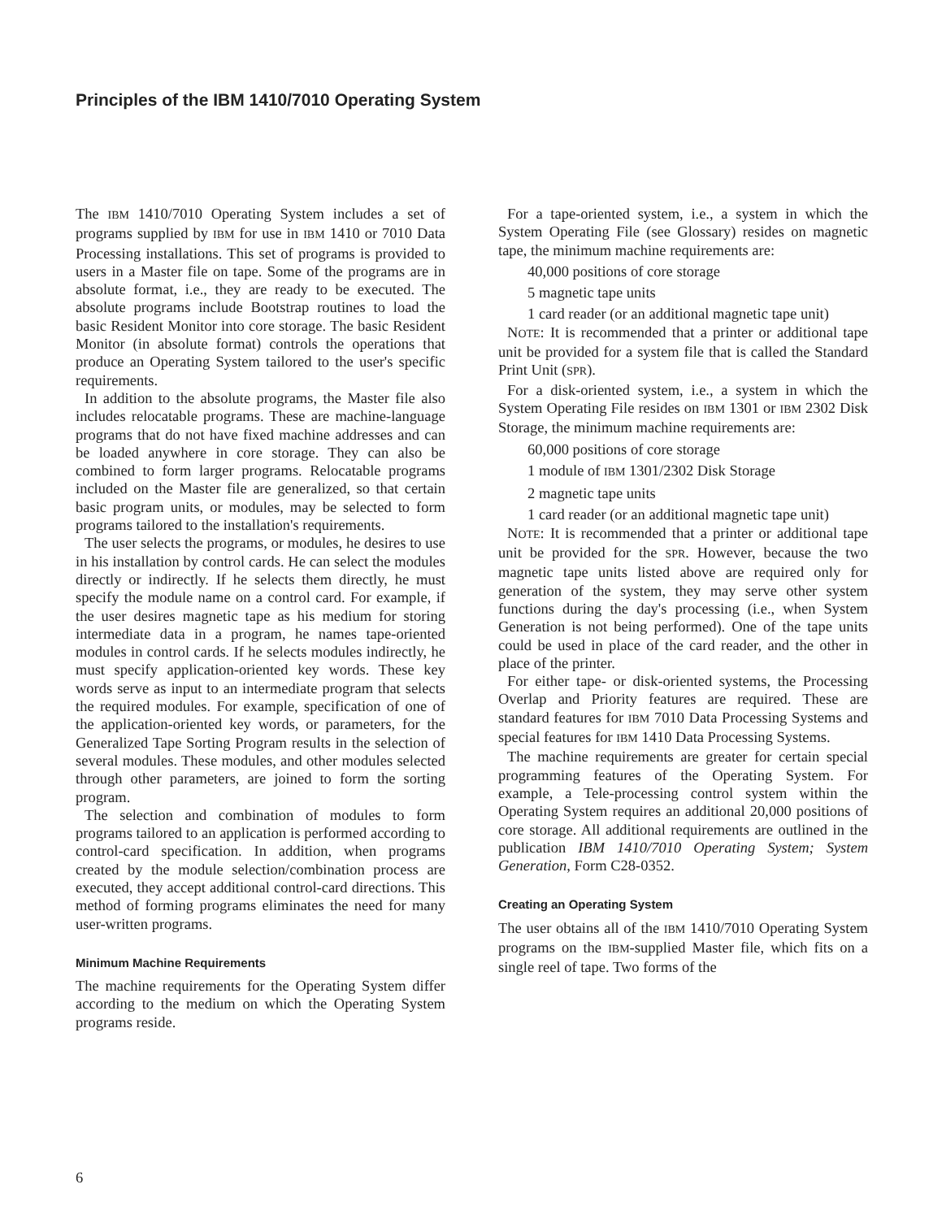Principles of the IBM 1410/7010 Operating System
The IBM 1410/7010 Operating System includes a set of programs supplied by IBM for use in IBM 1410 or 7010 Data Processing installations. This set of programs is provided to users in a Master file on tape. Some of the programs are in absolute format, i.e., they are ready to be executed. The absolute programs include Bootstrap routines to load the basic Resident Monitor into core storage. The basic Resident Monitor (in absolute format) controls the operations that produce an Operating System tailored to the user's specific requirements.
In addition to the absolute programs, the Master file also includes relocatable programs. These are machine-language programs that do not have fixed machine addresses and can be loaded anywhere in core storage. They can also be combined to form larger programs. Relocatable programs included on the Master file are generalized, so that certain basic program units, or modules, may be selected to form programs tailored to the installation's requirements.
The user selects the programs, or modules, he desires to use in his installation by control cards. He can select the modules directly or indirectly. If he selects them directly, he must specify the module name on a control card. For example, if the user desires magnetic tape as his medium for storing intermediate data in a program, he names tape-oriented modules in control cards. If he selects modules indirectly, he must specify application-oriented key words. These key words serve as input to an intermediate program that selects the required modules. For example, specification of one of the application-oriented key words, or parameters, for the Generalized Tape Sorting Program results in the selection of several modules. These modules, and other modules selected through other parameters, are joined to form the sorting program.
The selection and combination of modules to form programs tailored to an application is performed according to control-card specification. In addition, when programs created by the module selection/combination process are executed, they accept additional control-card directions. This method of forming programs eliminates the need for many user-written programs.
Minimum Machine Requirements
The machine requirements for the Operating System differ according to the medium on which the Operating System programs reside.
For a tape-oriented system, i.e., a system in which the System Operating File (see Glossary) resides on magnetic tape, the minimum machine requirements are:
40,000 positions of core storage
5 magnetic tape units
1 card reader (or an additional magnetic tape unit)
NOTE: It is recommended that a printer or additional tape unit be provided for a system file that is called the Standard Print Unit (SPR).
For a disk-oriented system, i.e., a system in which the System Operating File resides on IBM 1301 or IBM 2302 Disk Storage, the minimum machine requirements are:
60,000 positions of core storage
1 module of IBM 1301/2302 Disk Storage
2 magnetic tape units
1 card reader (or an additional magnetic tape unit)
NOTE: It is recommended that a printer or additional tape unit be provided for the SPR. However, because the two magnetic tape units listed above are required only for generation of the system, they may serve other system functions during the day's processing (i.e., when System Generation is not being performed). One of the tape units could be used in place of the card reader, and the other in place of the printer.
For either tape- or disk-oriented systems, the Processing Overlap and Priority features are required. These are standard features for IBM 7010 Data Processing Systems and special features for IBM 1410 Data Processing Systems.
The machine requirements are greater for certain special programming features of the Operating System. For example, a Tele-processing control system within the Operating System requires an additional 20,000 positions of core storage. All additional requirements are outlined in the publication IBM 1410/7010 Operating System; System Generation, Form C28-0352.
Creating an Operating System
The user obtains all of the IBM 1410/7010 Operating System programs on the IBM-supplied Master file, which fits on a single reel of tape. Two forms of the
6